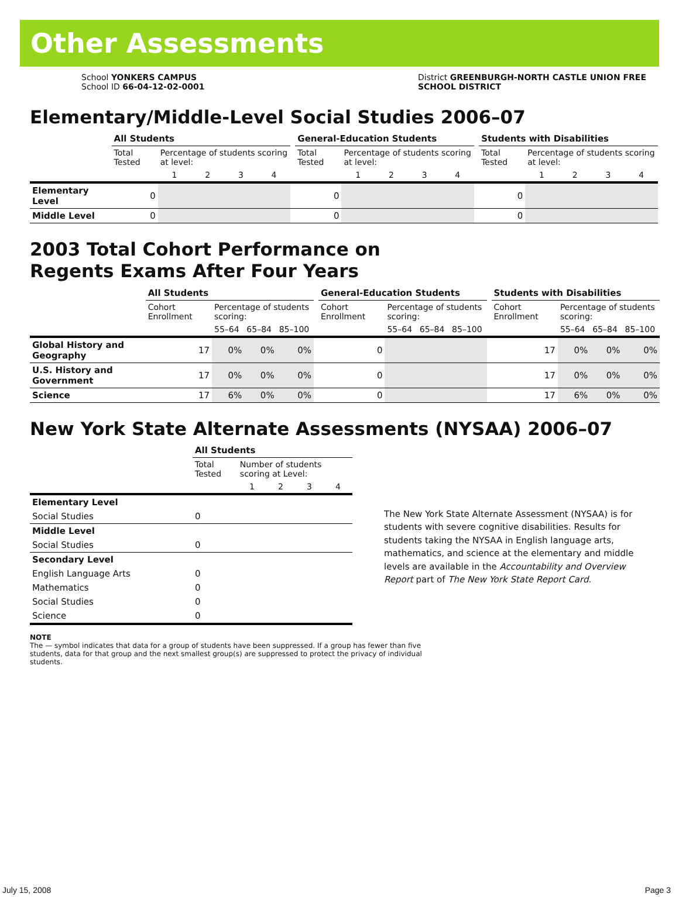Other Assessments
School YONKERS CAMPUS
School ID 66-04-12-02-0001
District GREENBURGH-NORTH CASTLE UNION FREE
SCHOOL DISTRICT
Elementary/Middle-Level Social Studies 2006–07
| | All Students | | | | | | General-Education Students | | | | | | Students with Disabilities | | | | |
| | Total Tested | Percentage of students scoring at level: | | | | | Total Tested | Percentage of students scoring at level: | | | | | Total Tested | Percentage of students scoring at level: | | | |
| | | 1 | 2 | 3 | 4 | | | 1 | 2 | 3 | 4 | | | 1 | 2 | 3 | 4 |
| Elementary Level | 0 | | | | | | 0 | | | | | | 0 | | | | |
| Middle Level | 0 | | | | | | 0 | | | | | | 0 | | | | |
2003 Total Cohort Performance on
Regents Exams After Four Years
| | All Students | | | | | General-Education Students | | | | | Students with Disabilities | | | |
| | Cohort Enrollment | Percentage of students scoring: | | | | Cohort Enrollment | Percentage of students scoring: | | | | Cohort Enrollment | Percentage of students scoring: | | |
| | | 55–64 | 65–84 | 85–100 | | | 55–64 | 65–84 | 85–100 | | | 55–64 | 65–84 | 85–100 |
| Global History and Geography | 17 | 0% | 0% | 0% | | 0 | | | | | 17 | 0% | 0% | 0% |
| U.S. History and Government | 17 | 0% | 0% | 0% | | 0 | | | | | 17 | 0% | 0% | 0% |
| Science | 17 | 6% | 0% | 0% | | 0 | | | | | 17 | 6% | 0% | 0% |
New York State Alternate Assessments (NYSAA) 2006–07
| | All Students | | | | |
| | Total Tested | Number of students scoring at Level: | | | |
| | | 1 | 2 | 3 | 4 |
| Elementary Level | | | | | |
| Social Studies | 0 | | | | |
| Middle Level | | | | | |
| Social Studies | 0 | | | | |
| Secondary Level | | | | | |
| English Language Arts | 0 | | | | |
| Mathematics | 0 | | | | |
| Social Studies | 0 | | | | |
| Science | 0 | | | | |
The New York State Alternate Assessment (NYSAA) is for students with severe cognitive disabilities. Results for students taking the NYSAA in English language arts, mathematics, and science at the elementary and middle levels are available in the Accountability and Overview Report part of The New York State Report Card.
NOTE
The — symbol indicates that data for a group of students have been suppressed. If a group has fewer than five students, data for that group and the next smallest group(s) are suppressed to protect the privacy of individual students.
July 15, 2008 Page 3